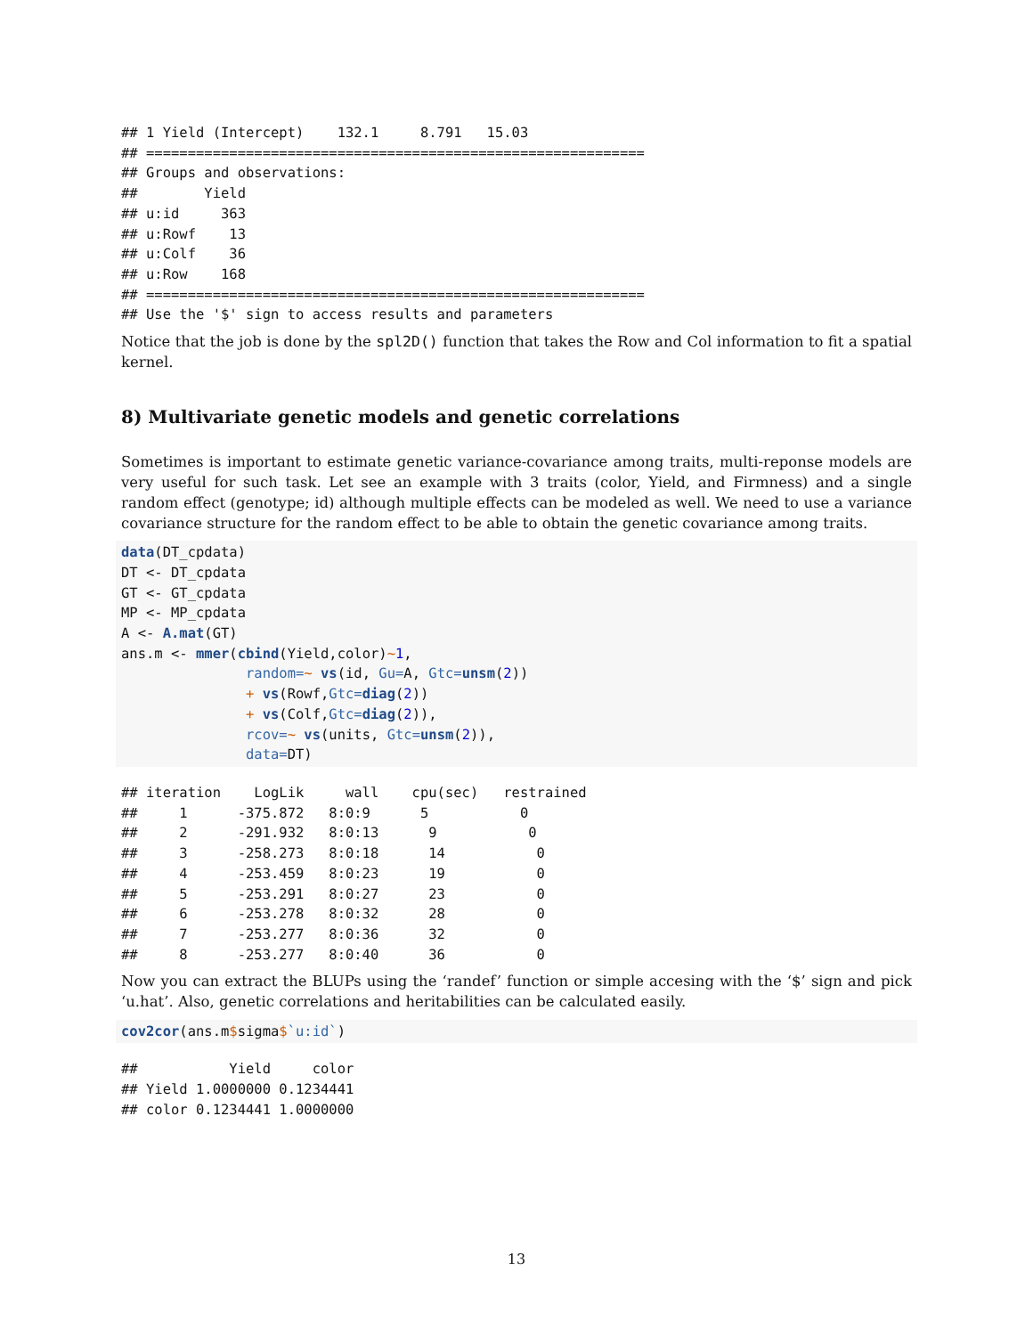## 1 Yield (Intercept)    132.1     8.791   15.03
## ============================================================
## Groups and observations:
##        Yield
## u:id     363
## u:Rowf    13
## u:Colf    36
## u:Row    168
## ============================================================
## Use the '$' sign to access results and parameters
Notice that the job is done by the spl2D() function that takes the Row and Col information to fit a spatial kernel.
8) Multivariate genetic models and genetic correlations
Sometimes is important to estimate genetic variance-covariance among traits, multi-reponse models are very useful for such task. Let see an example with 3 traits (color, Yield, and Firmness) and a single random effect (genotype; id) although multiple effects can be modeled as well. We need to use a variance covariance structure for the random effect to be able to obtain the genetic covariance among traits.
data(DT_cpdata)
DT <- DT_cpdata
GT <- GT_cpdata
MP <- MP_cpdata
A <- A.mat(GT)
ans.m <- mmer(cbind(Yield,color)~1,
               random=~ vs(id, Gu=A, Gtc=unsm(2))
               + vs(Rowf,Gtc=diag(2))
               + vs(Colf,Gtc=diag(2)),
               rcov=~ vs(units, Gtc=unsm(2)),
               data=DT)
## iteration    LogLik     wall    cpu(sec)   restrained
##     1      -375.872   8:0:9      5           0
##     2      -291.932   8:0:13      9           0
##     3      -258.273   8:0:18      14           0
##     4      -253.459   8:0:23      19           0
##     5      -253.291   8:0:27      23           0
##     6      -253.278   8:0:32      28           0
##     7      -253.277   8:0:36      32           0
##     8      -253.277   8:0:40      36           0
Now you can extract the BLUPs using the ‘randef’ function or simple accesing with the ‘$’ sign and pick ‘u.hat’. Also, genetic correlations and heritabilities can be calculated easily.
cov2cor(ans.m$sigma$`u:id`)
##           Yield     color
## Yield 1.0000000 0.1234441
## color 0.1234441 1.0000000
13